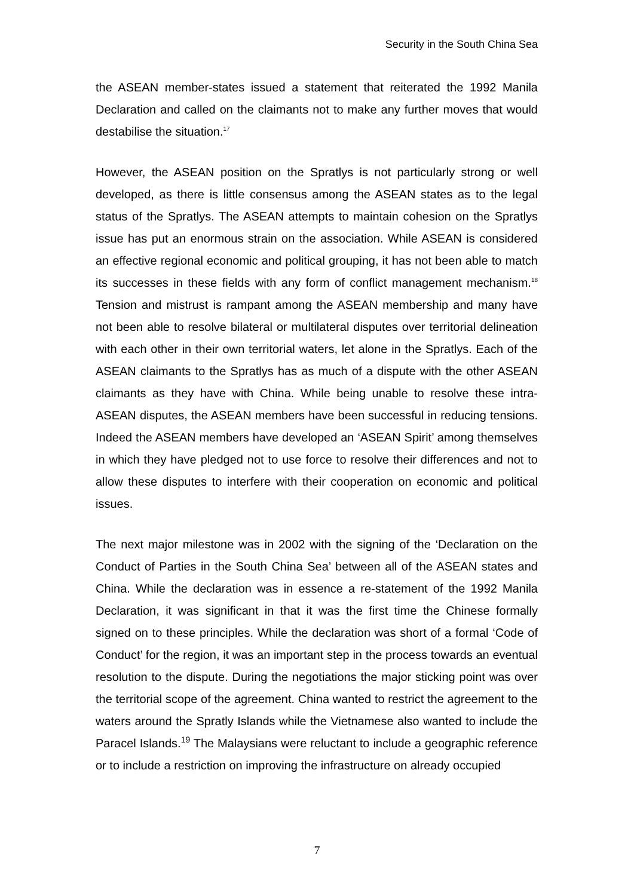Security in the South China Sea
the ASEAN member-states issued a statement that reiterated the 1992 Manila Declaration and called on the claimants not to make any further moves that would destabilise the situation.<sup>17</sup>
However, the ASEAN position on the Spratlys is not particularly strong or well developed, as there is little consensus among the ASEAN states as to the legal status of the Spratlys. The ASEAN attempts to maintain cohesion on the Spratlys issue has put an enormous strain on the association. While ASEAN is considered an effective regional economic and political grouping, it has not been able to match its successes in these fields with any form of conflict management mechanism.<sup>18</sup> Tension and mistrust is rampant among the ASEAN membership and many have not been able to resolve bilateral or multilateral disputes over territorial delineation with each other in their own territorial waters, let alone in the Spratlys. Each of the ASEAN claimants to the Spratlys has as much of a dispute with the other ASEAN claimants as they have with China. While being unable to resolve these intra-ASEAN disputes, the ASEAN members have been successful in reducing tensions. Indeed the ASEAN members have developed an ‘ASEAN Spirit’ among themselves in which they have pledged not to use force to resolve their differences and not to allow these disputes to interfere with their cooperation on economic and political issues.
The next major milestone was in 2002 with the signing of the ‘Declaration on the Conduct of Parties in the South China Sea’ between all of the ASEAN states and China. While the declaration was in essence a re-statement of the 1992 Manila Declaration, it was significant in that it was the first time the Chinese formally signed on to these principles. While the declaration was short of a formal ‘Code of Conduct’ for the region, it was an important step in the process towards an eventual resolution to the dispute. During the negotiations the major sticking point was over the territorial scope of the agreement. China wanted to restrict the agreement to the waters around the Spratly Islands while the Vietnamese also wanted to include the Paracel Islands.<sup>19</sup> The Malaysians were reluctant to include a geographic reference or to include a restriction on improving the infrastructure on already occupied
7